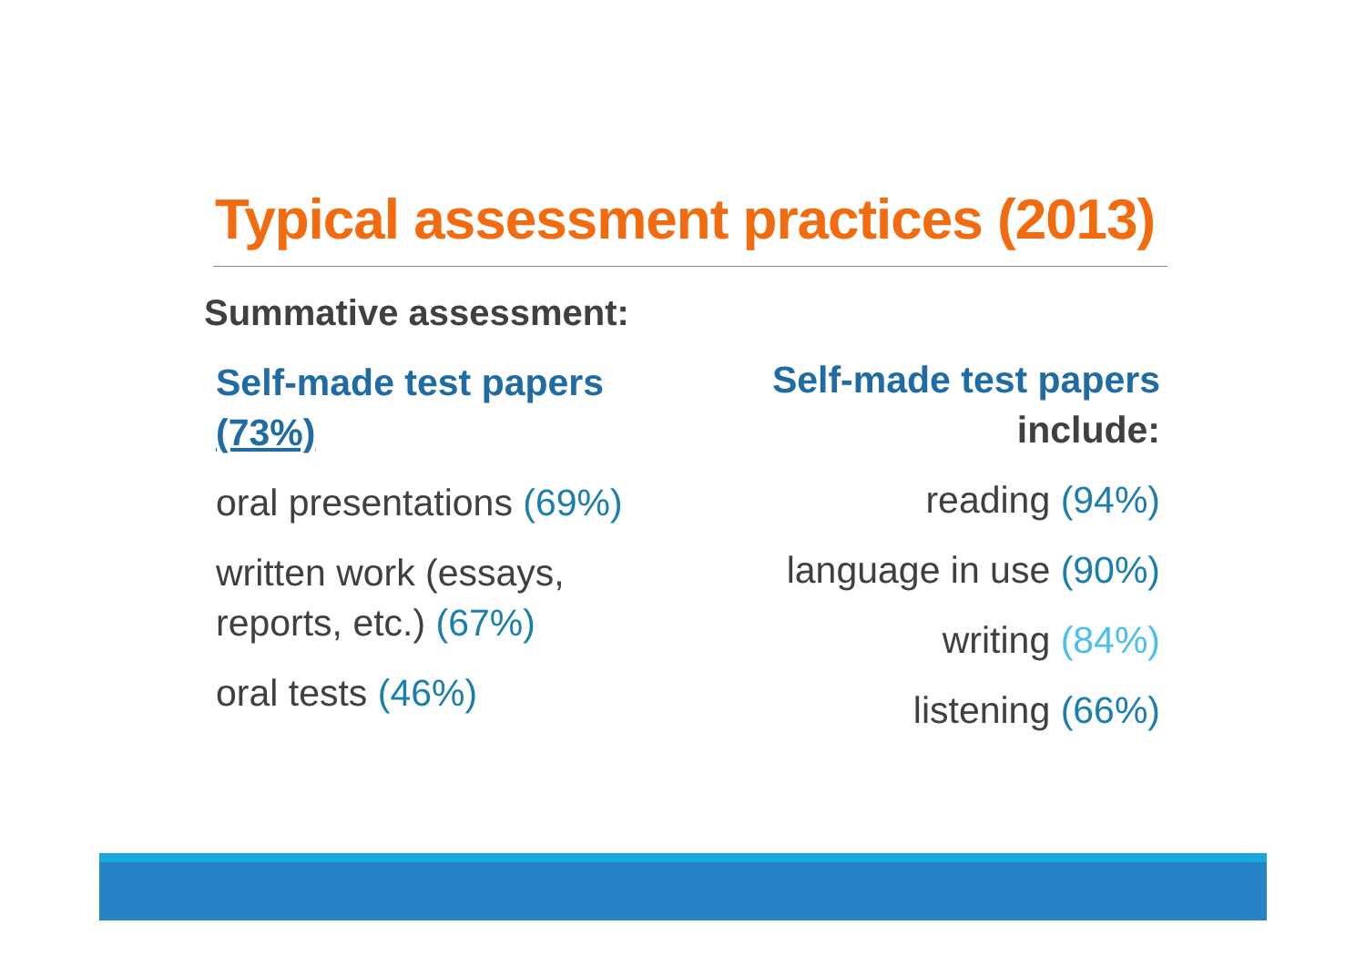Typical assessment practices (2013)
Summative assessment:
Self-made test papers (73%)
oral presentations (69%)
written work (essays, reports, etc.) (67%)
oral tests (46%)
Self-made test papers
include:
reading (94%)
language in use (90%)
writing (84%)
listening (66%)